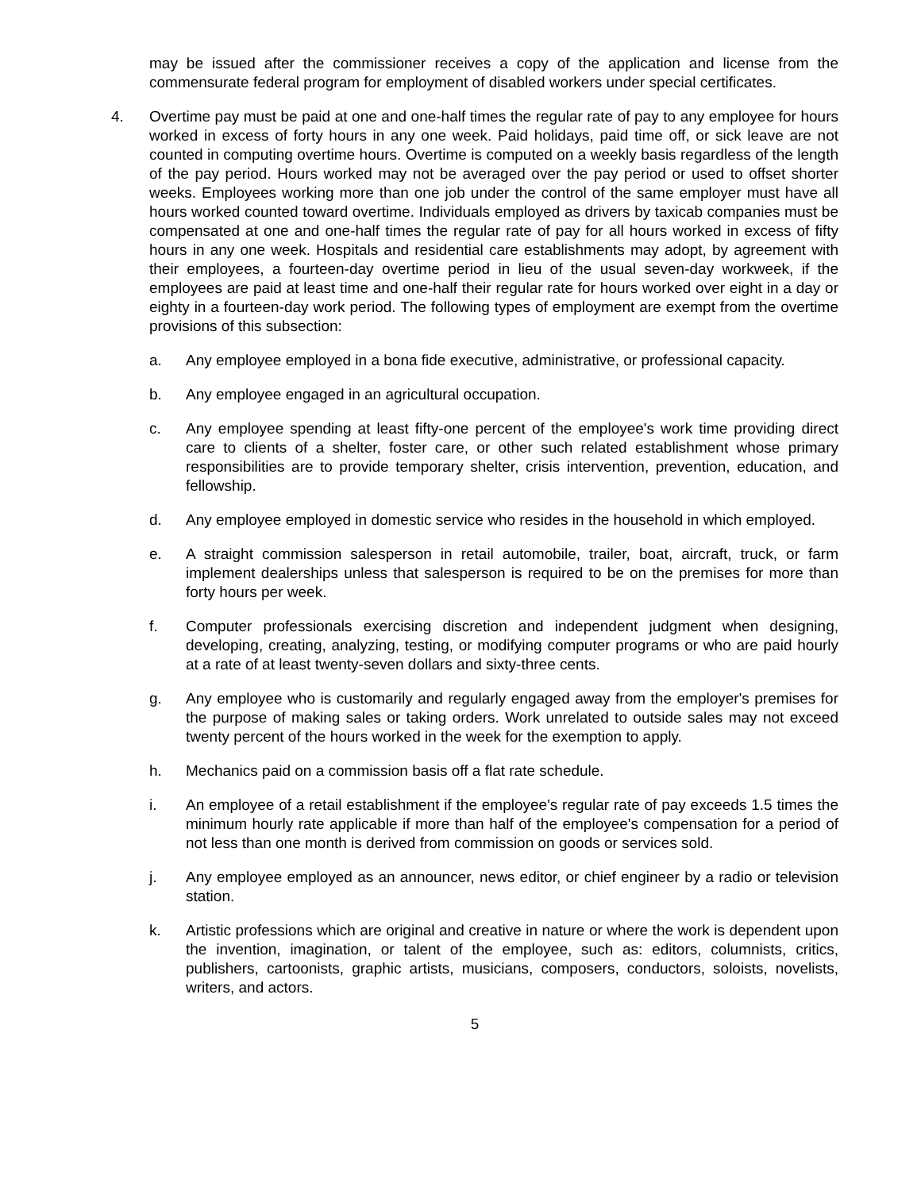may be issued after the commissioner receives a copy of the application and license from the commensurate federal program for employment of disabled workers under special certificates.
4. Overtime pay must be paid at one and one-half times the regular rate of pay to any employee for hours worked in excess of forty hours in any one week. Paid holidays, paid time off, or sick leave are not counted in computing overtime hours. Overtime is computed on a weekly basis regardless of the length of the pay period. Hours worked may not be averaged over the pay period or used to offset shorter weeks. Employees working more than one job under the control of the same employer must have all hours worked counted toward overtime. Individuals employed as drivers by taxicab companies must be compensated at one and one-half times the regular rate of pay for all hours worked in excess of fifty hours in any one week. Hospitals and residential care establishments may adopt, by agreement with their employees, a fourteen-day overtime period in lieu of the usual seven-day workweek, if the employees are paid at least time and one-half their regular rate for hours worked over eight in a day or eighty in a fourteen-day work period. The following types of employment are exempt from the overtime provisions of this subsection:
a. Any employee employed in a bona fide executive, administrative, or professional capacity.
b. Any employee engaged in an agricultural occupation.
c. Any employee spending at least fifty-one percent of the employee's work time providing direct care to clients of a shelter, foster care, or other such related establishment whose primary responsibilities are to provide temporary shelter, crisis intervention, prevention, education, and fellowship.
d. Any employee employed in domestic service who resides in the household in which employed.
e. A straight commission salesperson in retail automobile, trailer, boat, aircraft, truck, or farm implement dealerships unless that salesperson is required to be on the premises for more than forty hours per week.
f. Computer professionals exercising discretion and independent judgment when designing, developing, creating, analyzing, testing, or modifying computer programs or who are paid hourly at a rate of at least twenty-seven dollars and sixty-three cents.
g. Any employee who is customarily and regularly engaged away from the employer's premises for the purpose of making sales or taking orders. Work unrelated to outside sales may not exceed twenty percent of the hours worked in the week for the exemption to apply.
h. Mechanics paid on a commission basis off a flat rate schedule.
i. An employee of a retail establishment if the employee's regular rate of pay exceeds 1.5 times the minimum hourly rate applicable if more than half of the employee's compensation for a period of not less than one month is derived from commission on goods or services sold.
j. Any employee employed as an announcer, news editor, or chief engineer by a radio or television station.
k. Artistic professions which are original and creative in nature or where the work is dependent upon the invention, imagination, or talent of the employee, such as: editors, columnists, critics, publishers, cartoonists, graphic artists, musicians, composers, conductors, soloists, novelists, writers, and actors.
5